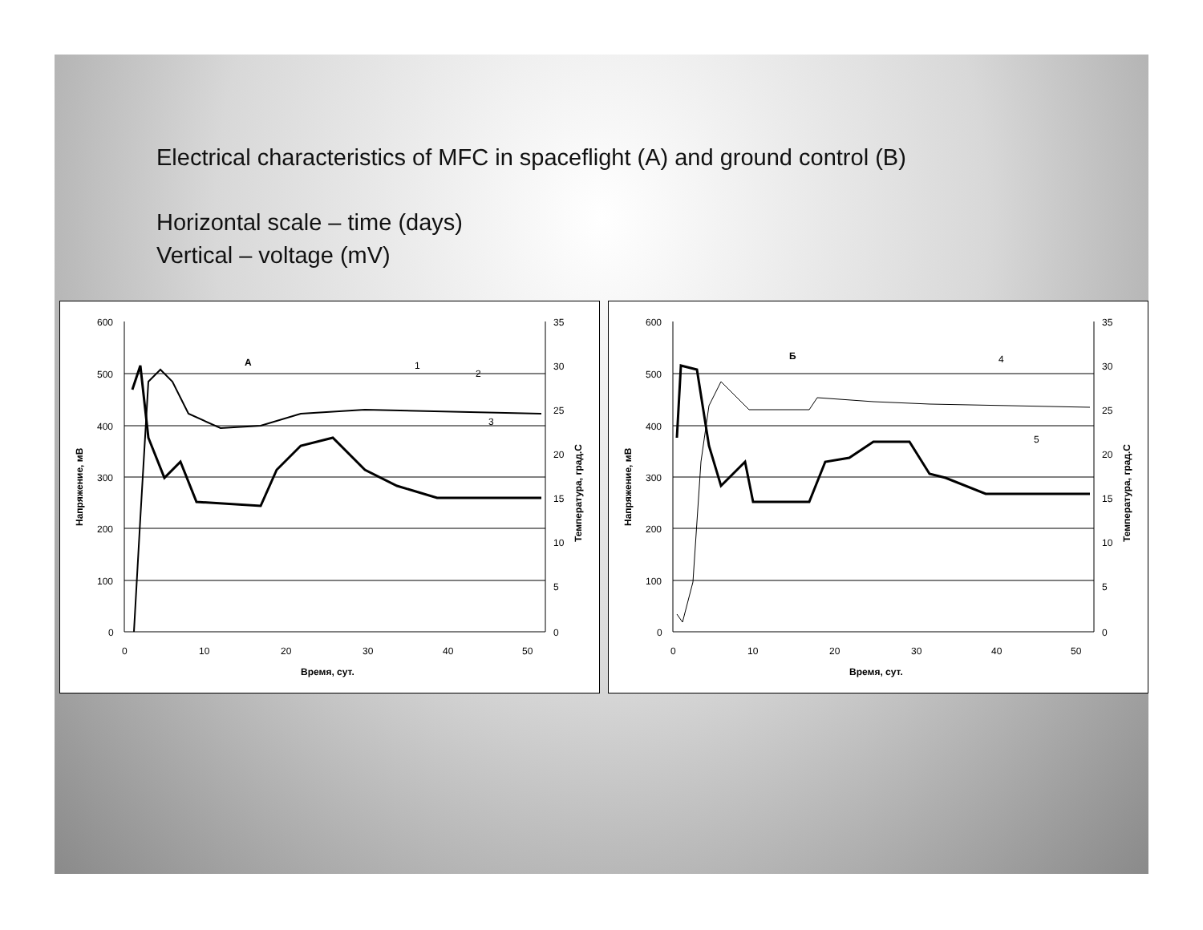Electrical characteristics of MFC in spaceflight (A) and ground control (B)
Horizontal scale – time (days)
Vertical – voltage (mV)
А
1
2
3
600
500
400
300
200
100
0
35
30
25
20
15
10
5
0
0
10
20
30
40
50
Время, сут.
Напряжение, мВ
Температура, град.С
Б
4
5
600
500
400
300
200
100
0
35
30
25
20
15
10
5
0
0
10
20
30
40
50
Время, сут.
Напряжение, мВ
Температура, град.С